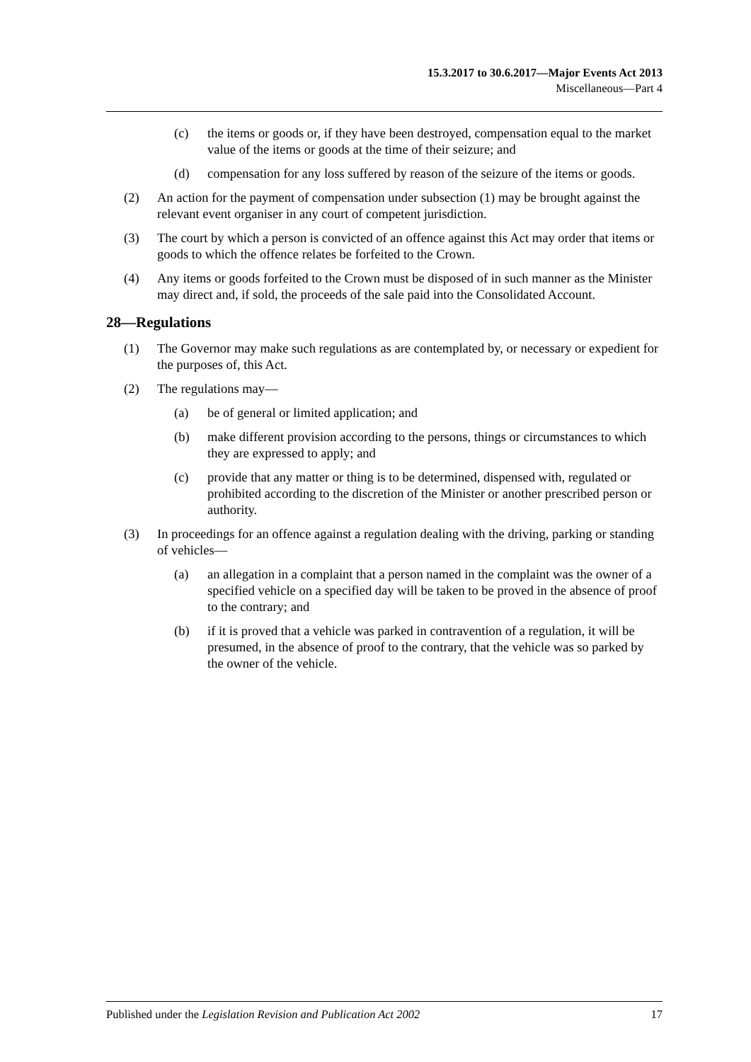15.3.2017 to 30.6.2017—Major Events Act 2013
Miscellaneous—Part 4
(c) the items or goods or, if they have been destroyed, compensation equal to the market value of the items or goods at the time of their seizure; and
(d) compensation for any loss suffered by reason of the seizure of the items or goods.
(2) An action for the payment of compensation under subsection (1) may be brought against the relevant event organiser in any court of competent jurisdiction.
(3) The court by which a person is convicted of an offence against this Act may order that items or goods to which the offence relates be forfeited to the Crown.
(4) Any items or goods forfeited to the Crown must be disposed of in such manner as the Minister may direct and, if sold, the proceeds of the sale paid into the Consolidated Account.
28—Regulations
(1) The Governor may make such regulations as are contemplated by, or necessary or expedient for the purposes of, this Act.
(2) The regulations may—
(a) be of general or limited application; and
(b) make different provision according to the persons, things or circumstances to which they are expressed to apply; and
(c) provide that any matter or thing is to be determined, dispensed with, regulated or prohibited according to the discretion of the Minister or another prescribed person or authority.
(3) In proceedings for an offence against a regulation dealing with the driving, parking or standing of vehicles—
(a) an allegation in a complaint that a person named in the complaint was the owner of a specified vehicle on a specified day will be taken to be proved in the absence of proof to the contrary; and
(b) if it is proved that a vehicle was parked in contravention of a regulation, it will be presumed, in the absence of proof to the contrary, that the vehicle was so parked by the owner of the vehicle.
Published under the Legislation Revision and Publication Act 2002 17